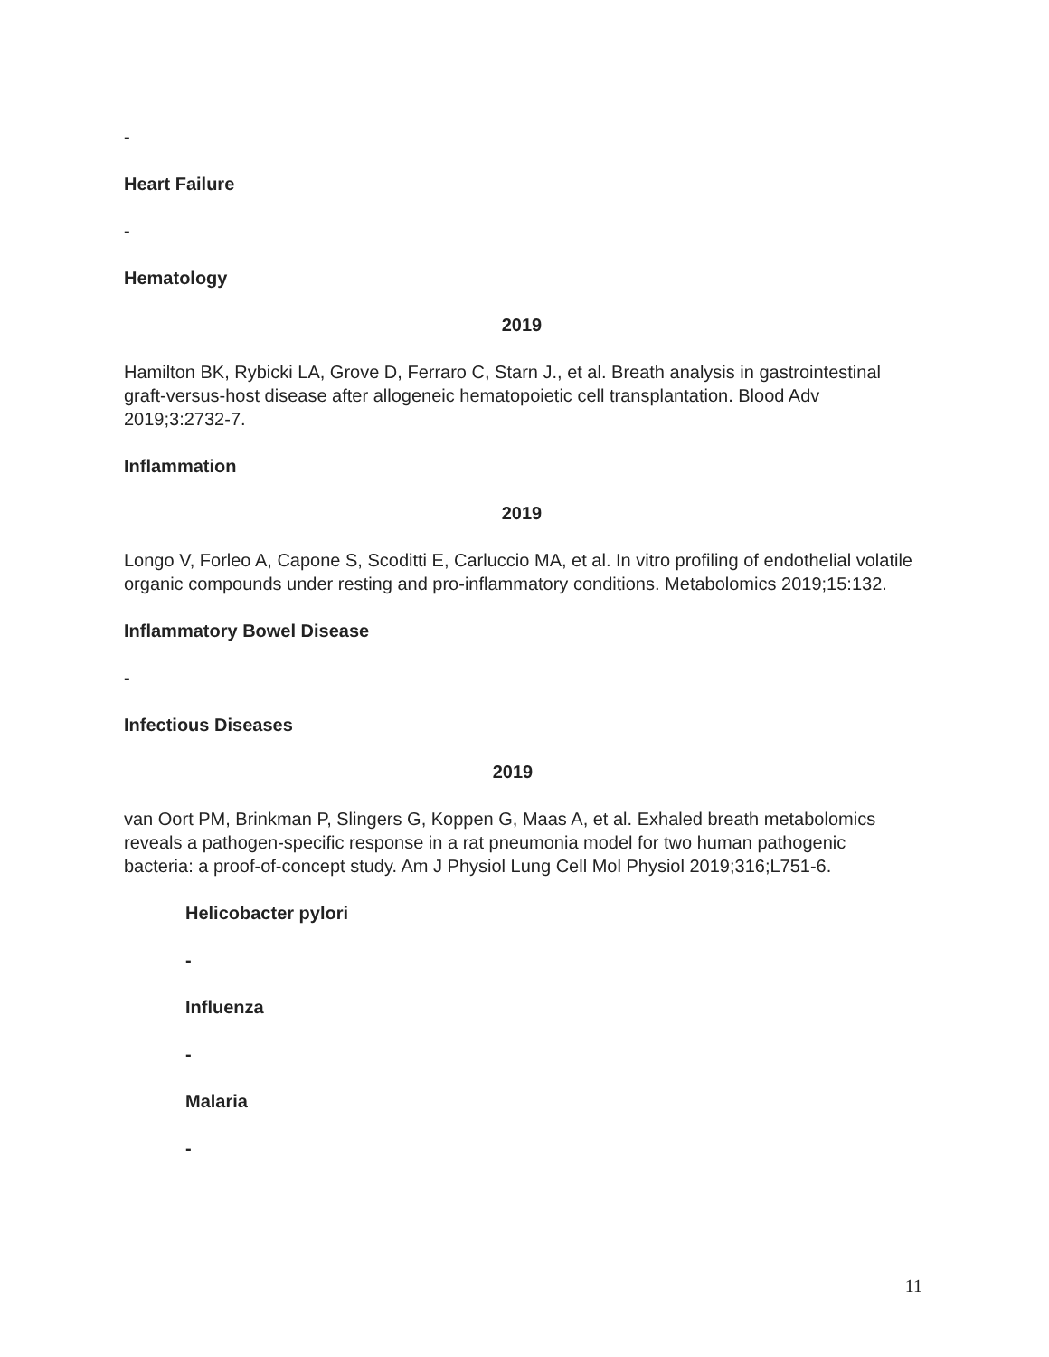-
Heart Failure
-
Hematology
2019
Hamilton BK, Rybicki LA, Grove D, Ferraro C, Starn J., et al. Breath analysis in gastrointestinal graft-versus-host disease after allogeneic hematopoietic cell transplantation. Blood Adv 2019;3:2732-7.
Inflammation
2019
Longo V, Forleo A, Capone S, Scoditti E, Carluccio MA, et al. In vitro profiling of endothelial volatile organic compounds under resting and pro-inflammatory conditions. Metabolomics 2019;15:132.
Inflammatory Bowel Disease
-
Infectious Diseases
2019
van Oort PM, Brinkman P, Slingers G, Koppen G, Maas A, et al. Exhaled breath metabolomics reveals a pathogen-specific response in a rat pneumonia model for two human pathogenic bacteria: a proof-of-concept study. Am J Physiol Lung Cell Mol Physiol 2019;316;L751-6.
Helicobacter pylori
-
Influenza
-
Malaria
-
11